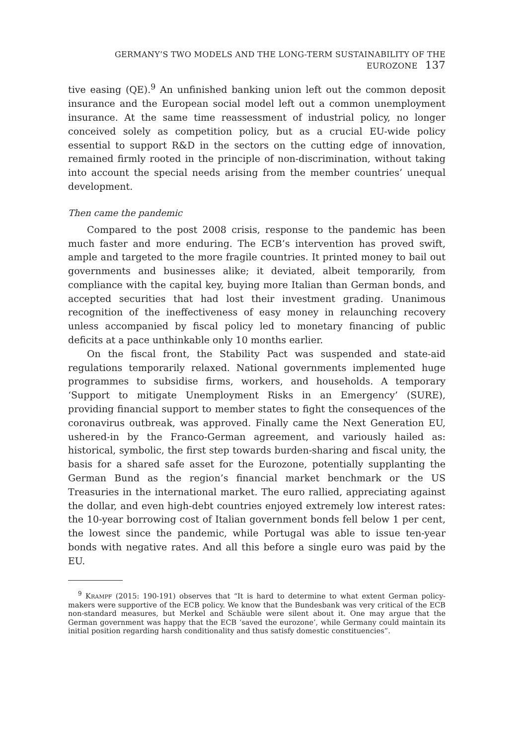GERMANY’S TWO MODELS AND THE LONG-TERM SUSTAINABILITY OF THE EUROZONE 137
tive easing (QE).<sup>9</sup> An unfinished banking union left out the common deposit insurance and the European social model left out a common unemployment insurance. At the same time reassessment of industrial policy, no longer conceived solely as competition policy, but as a crucial EU-wide policy essential to support R&D in the sectors on the cutting edge of innovation, remained firmly rooted in the principle of non-discrimination, without taking into account the special needs arising from the member countries’ unequal development.
Then came the pandemic
Compared to the post 2008 crisis, response to the pandemic has been much faster and more enduring. The ECB’s intervention has proved swift, ample and targeted to the more fragile countries. It printed money to bail out governments and businesses alike; it deviated, albeit temporarily, from compliance with the capital key, buying more Italian than German bonds, and accepted securities that had lost their investment grading. Unanimous recognition of the ineffectiveness of easy money in relaunching recovery unless accompanied by fiscal policy led to monetary financing of public deficits at a pace unthinkable only 10 months earlier.
On the fiscal front, the Stability Pact was suspended and state-aid regulations temporarily relaxed. National governments implemented huge programmes to subsidise firms, workers, and households. A temporary ‘Support to mitigate Unemployment Risks in an Emergency’ (SURE), providing financial support to member states to fight the consequences of the coronavirus outbreak, was approved. Finally came the Next Generation EU, ushered-in by the Franco-German agreement, and variously hailed as: historical, symbolic, the first step towards burden-sharing and fiscal unity, the basis for a shared safe asset for the Eurozone, potentially supplanting the German Bund as the region’s financial market benchmark or the US Treasuries in the international market. The euro rallied, appreciating against the dollar, and even high-debt countries enjoyed extremely low interest rates: the 10-year borrowing cost of Italian government bonds fell below 1 per cent, the lowest since the pandemic, while Portugal was able to issue ten-year bonds with negative rates. And all this before a single euro was paid by the EU.
<sup>9</sup> KRAMPF (2015: 190-191) observes that “It is hard to determine to what extent German policy-makers were supportive of the ECB policy. We know that the Bundesbank was very critical of the ECB non-standard measures, but Merkel and Schäuble were silent about it. One may argue that the German government was happy that the ECB ‘saved the eurozone’, while Germany could maintain its initial position regarding harsh conditionality and thus satisfy domestic constituencies”.